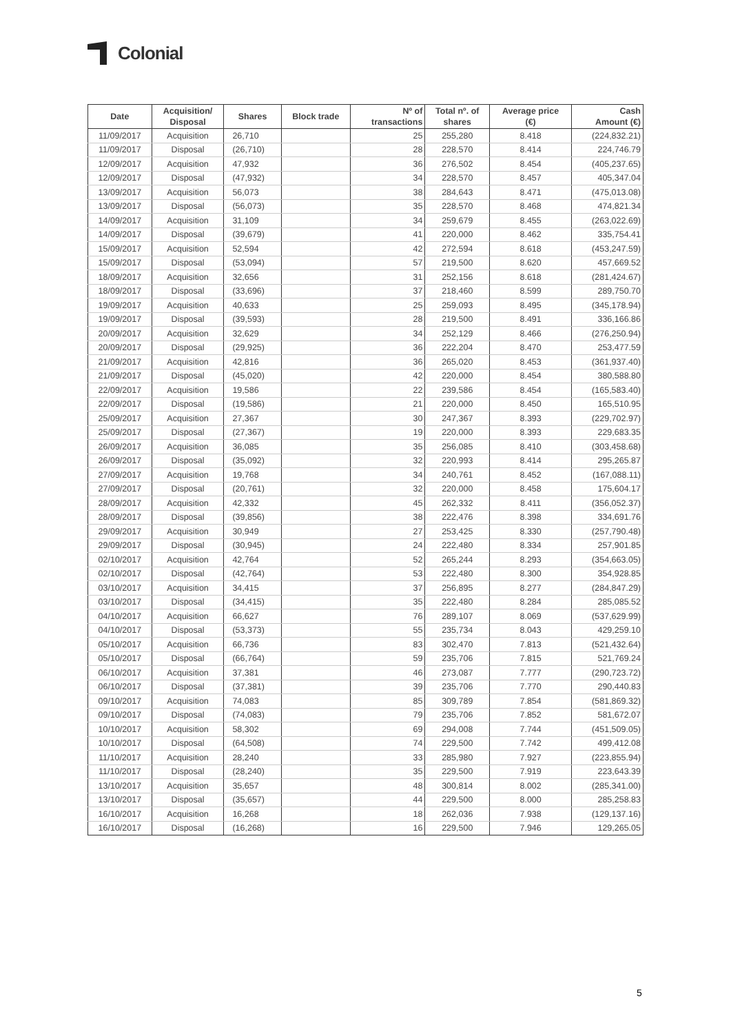Colonial
| Date | Acquisition/ Disposal | Shares | Block trade | Nº of transactions | Total nº. of shares | Average price (€) | Cash Amount (€) |
| --- | --- | --- | --- | --- | --- | --- | --- |
| 11/09/2017 | Acquisition | 26,710 | | 25 | 255,280 | 8.418 | (224,832.21) |
| 11/09/2017 | Disposal | (26,710) | | 28 | 228,570 | 8.414 | 224,746.79 |
| 12/09/2017 | Acquisition | 47,932 | | 36 | 276,502 | 8.454 | (405,237.65) |
| 12/09/2017 | Disposal | (47,932) | | 34 | 228,570 | 8.457 | 405,347.04 |
| 13/09/2017 | Acquisition | 56,073 | | 38 | 284,643 | 8.471 | (475,013.08) |
| 13/09/2017 | Disposal | (56,073) | | 35 | 228,570 | 8.468 | 474,821.34 |
| 14/09/2017 | Acquisition | 31,109 | | 34 | 259,679 | 8.455 | (263,022.69) |
| 14/09/2017 | Disposal | (39,679) | | 41 | 220,000 | 8.462 | 335,754.41 |
| 15/09/2017 | Acquisition | 52,594 | | 42 | 272,594 | 8.618 | (453,247.59) |
| 15/09/2017 | Disposal | (53,094) | | 57 | 219,500 | 8.620 | 457,669.52 |
| 18/09/2017 | Acquisition | 32,656 | | 31 | 252,156 | 8.618 | (281,424.67) |
| 18/09/2017 | Disposal | (33,696) | | 37 | 218,460 | 8.599 | 289,750.70 |
| 19/09/2017 | Acquisition | 40,633 | | 25 | 259,093 | 8.495 | (345,178.94) |
| 19/09/2017 | Disposal | (39,593) | | 28 | 219,500 | 8.491 | 336,166.86 |
| 20/09/2017 | Acquisition | 32,629 | | 34 | 252,129 | 8.466 | (276,250.94) |
| 20/09/2017 | Disposal | (29,925) | | 36 | 222,204 | 8.470 | 253,477.59 |
| 21/09/2017 | Acquisition | 42,816 | | 36 | 265,020 | 8.453 | (361,937.40) |
| 21/09/2017 | Disposal | (45,020) | | 42 | 220,000 | 8.454 | 380,588.80 |
| 22/09/2017 | Acquisition | 19,586 | | 22 | 239,586 | 8.454 | (165,583.40) |
| 22/09/2017 | Disposal | (19,586) | | 21 | 220,000 | 8.450 | 165,510.95 |
| 25/09/2017 | Acquisition | 27,367 | | 30 | 247,367 | 8.393 | (229,702.97) |
| 25/09/2017 | Disposal | (27,367) | | 19 | 220,000 | 8.393 | 229,683.35 |
| 26/09/2017 | Acquisition | 36,085 | | 35 | 256,085 | 8.410 | (303,458.68) |
| 26/09/2017 | Disposal | (35,092) | | 32 | 220,993 | 8.414 | 295,265.87 |
| 27/09/2017 | Acquisition | 19,768 | | 34 | 240,761 | 8.452 | (167,088.11) |
| 27/09/2017 | Disposal | (20,761) | | 32 | 220,000 | 8.458 | 175,604.17 |
| 28/09/2017 | Acquisition | 42,332 | | 45 | 262,332 | 8.411 | (356,052.37) |
| 28/09/2017 | Disposal | (39,856) | | 38 | 222,476 | 8.398 | 334,691.76 |
| 29/09/2017 | Acquisition | 30,949 | | 27 | 253,425 | 8.330 | (257,790.48) |
| 29/09/2017 | Disposal | (30,945) | | 24 | 222,480 | 8.334 | 257,901.85 |
| 02/10/2017 | Acquisition | 42,764 | | 52 | 265,244 | 8.293 | (354,663.05) |
| 02/10/2017 | Disposal | (42,764) | | 53 | 222,480 | 8.300 | 354,928.85 |
| 03/10/2017 | Acquisition | 34,415 | | 37 | 256,895 | 8.277 | (284,847.29) |
| 03/10/2017 | Disposal | (34,415) | | 35 | 222,480 | 8.284 | 285,085.52 |
| 04/10/2017 | Acquisition | 66,627 | | 76 | 289,107 | 8.069 | (537,629.99) |
| 04/10/2017 | Disposal | (53,373) | | 55 | 235,734 | 8.043 | 429,259.10 |
| 05/10/2017 | Acquisition | 66,736 | | 83 | 302,470 | 7.813 | (521,432.64) |
| 05/10/2017 | Disposal | (66,764) | | 59 | 235,706 | 7.815 | 521,769.24 |
| 06/10/2017 | Acquisition | 37,381 | | 46 | 273,087 | 7.777 | (290,723.72) |
| 06/10/2017 | Disposal | (37,381) | | 39 | 235,706 | 7.770 | 290,440.83 |
| 09/10/2017 | Acquisition | 74,083 | | 85 | 309,789 | 7.854 | (581,869.32) |
| 09/10/2017 | Disposal | (74,083) | | 79 | 235,706 | 7.852 | 581,672.07 |
| 10/10/2017 | Acquisition | 58,302 | | 69 | 294,008 | 7.744 | (451,509.05) |
| 10/10/2017 | Disposal | (64,508) | | 74 | 229,500 | 7.742 | 499,412.08 |
| 11/10/2017 | Acquisition | 28,240 | | 33 | 285,980 | 7.927 | (223,855.94) |
| 11/10/2017 | Disposal | (28,240) | | 35 | 229,500 | 7.919 | 223,643.39 |
| 13/10/2017 | Acquisition | 35,657 | | 48 | 300,814 | 8.002 | (285,341.00) |
| 13/10/2017 | Disposal | (35,657) | | 44 | 229,500 | 8.000 | 285,258.83 |
| 16/10/2017 | Acquisition | 16,268 | | 18 | 262,036 | 7.938 | (129,137.16) |
| 16/10/2017 | Disposal | (16,268) | | 16 | 229,500 | 7.946 | 129,265.05 |
5